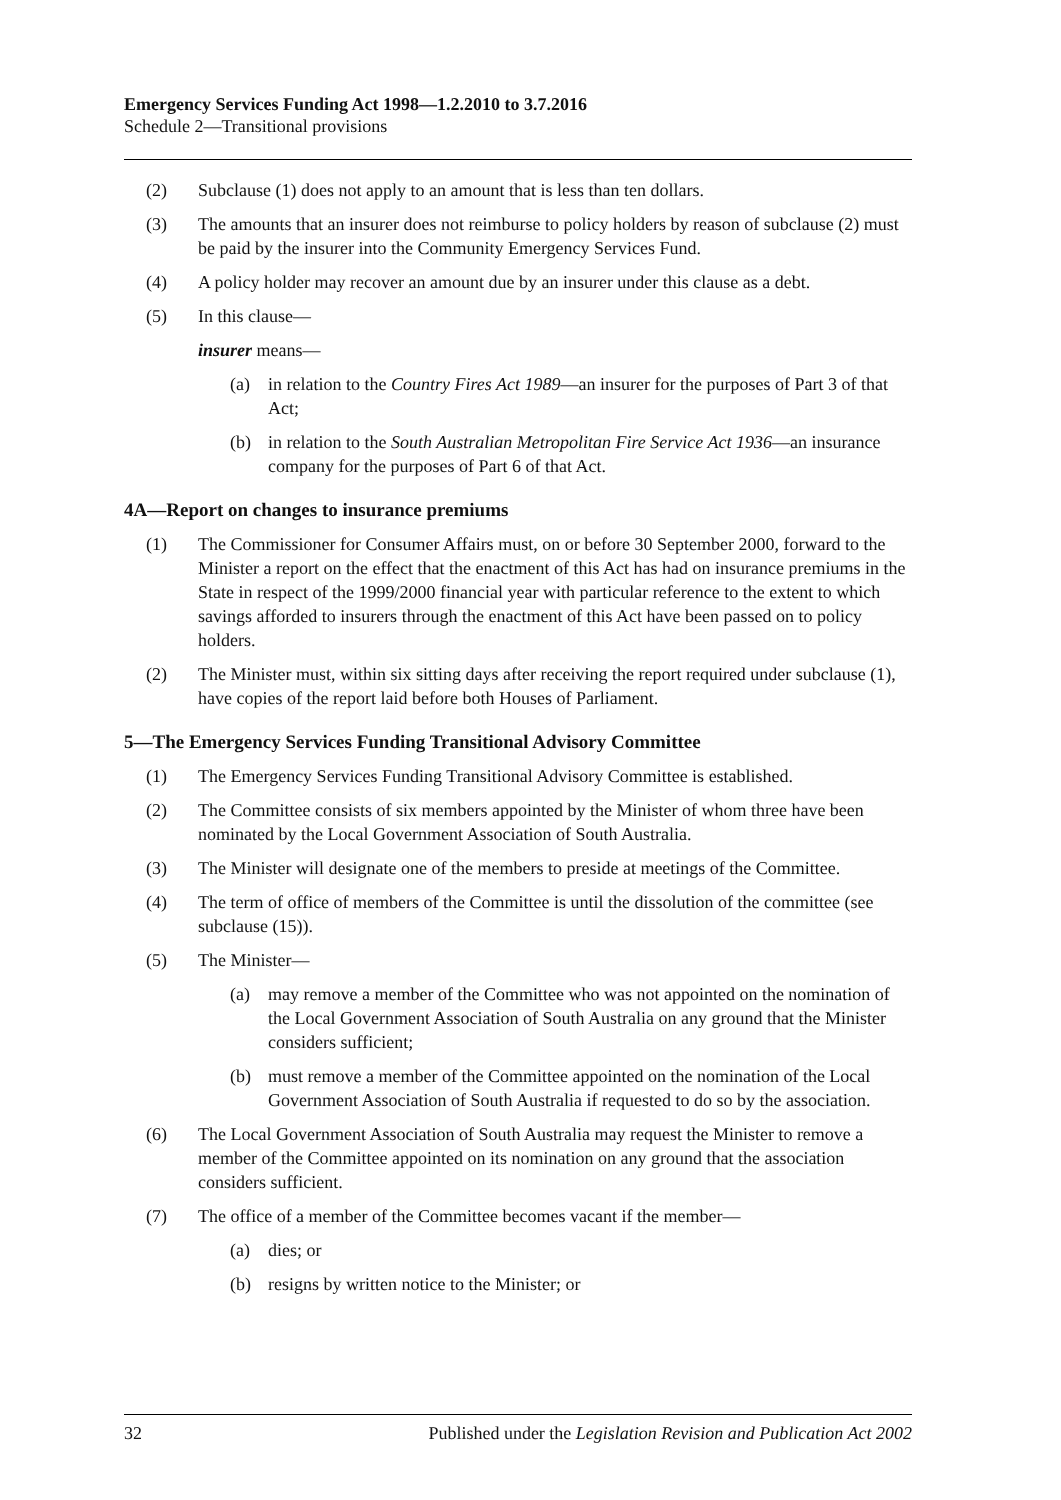Emergency Services Funding Act 1998—1.2.2010 to 3.7.2016
Schedule 2—Transitional provisions
(2) Subclause (1) does not apply to an amount that is less than ten dollars.
(3) The amounts that an insurer does not reimburse to policy holders by reason of subclause (2) must be paid by the insurer into the Community Emergency Services Fund.
(4) A policy holder may recover an amount due by an insurer under this clause as a debt.
(5) In this clause—
insurer means—
(a) in relation to the Country Fires Act 1989—an insurer for the purposes of Part 3 of that Act;
(b) in relation to the South Australian Metropolitan Fire Service Act 1936—an insurance company for the purposes of Part 6 of that Act.
4A—Report on changes to insurance premiums
(1) The Commissioner for Consumer Affairs must, on or before 30 September 2000, forward to the Minister a report on the effect that the enactment of this Act has had on insurance premiums in the State in respect of the 1999/2000 financial year with particular reference to the extent to which savings afforded to insurers through the enactment of this Act have been passed on to policy holders.
(2) The Minister must, within six sitting days after receiving the report required under subclause (1), have copies of the report laid before both Houses of Parliament.
5—The Emergency Services Funding Transitional Advisory Committee
(1) The Emergency Services Funding Transitional Advisory Committee is established.
(2) The Committee consists of six members appointed by the Minister of whom three have been nominated by the Local Government Association of South Australia.
(3) The Minister will designate one of the members to preside at meetings of the Committee.
(4) The term of office of members of the Committee is until the dissolution of the committee (see subclause (15)).
(5) The Minister—
(a) may remove a member of the Committee who was not appointed on the nomination of the Local Government Association of South Australia on any ground that the Minister considers sufficient;
(b) must remove a member of the Committee appointed on the nomination of the Local Government Association of South Australia if requested to do so by the association.
(6) The Local Government Association of South Australia may request the Minister to remove a member of the Committee appointed on its nomination on any ground that the association considers sufficient.
(7) The office of a member of the Committee becomes vacant if the member—
(a) dies; or
(b) resigns by written notice to the Minister; or
32 Published under the Legislation Revision and Publication Act 2002